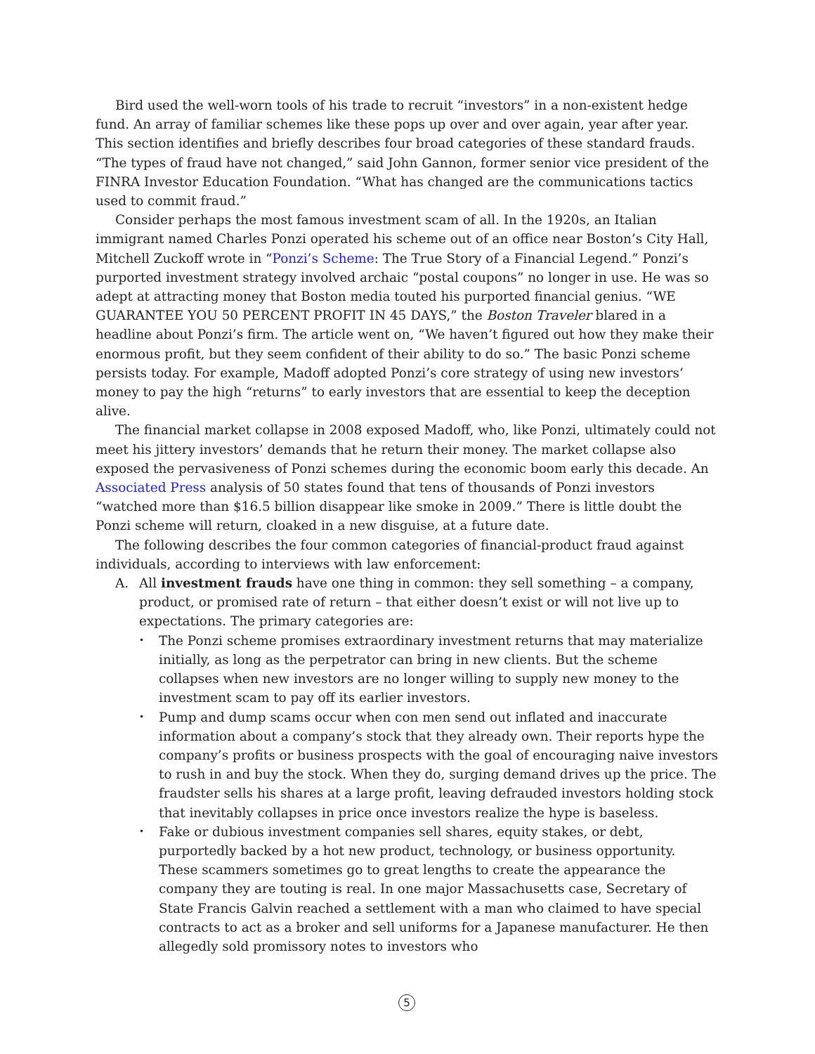Bird used the well-worn tools of his trade to recruit “investors” in a non-existent hedge fund. An array of familiar schemes like these pops up over and over again, year after year. This section identifies and briefly describes four broad categories of these standard frauds. “The types of fraud have not changed,” said John Gannon, former senior vice president of the FINRA Investor Education Foundation. “What has changed are the communications tactics used to commit fraud.”
Consider perhaps the most famous investment scam of all. In the 1920s, an Italian immigrant named Charles Ponzi operated his scheme out of an office near Boston’s City Hall, Mitchell Zuckoff wrote in “Ponzi’s Scheme: The True Story of a Financial Legend.” Ponzi’s purported investment strategy involved archaic “postal coupons” no longer in use. He was so adept at attracting money that Boston media touted his purported financial genius. “WE GUARANTEE YOU 50 PERCENT PROFIT IN 45 DAYS,” the Boston Traveler blared in a headline about Ponzi’s firm. The article went on, “We haven’t figured out how they make their enormous profit, but they seem confident of their ability to do so.” The basic Ponzi scheme persists today. For example, Madoff adopted Ponzi’s core strategy of using new investors’ money to pay the high “returns” to early investors that are essential to keep the deception alive.
The financial market collapse in 2008 exposed Madoff, who, like Ponzi, ultimately could not meet his jittery investors’ demands that he return their money. The market collapse also exposed the pervasiveness of Ponzi schemes during the economic boom early this decade. An Associated Press analysis of 50 states found that tens of thousands of Ponzi investors “watched more than $16.5 billion disappear like smoke in 2009.” There is little doubt the Ponzi scheme will return, cloaked in a new disguise, at a future date.
The following describes the four common categories of financial-product fraud against individuals, according to interviews with law enforcement:
A. All investment frauds have one thing in common: they sell something – a company, product, or promised rate of return – that either doesn’t exist or will not live up to expectations. The primary categories are:
•
The Ponzi scheme promises extraordinary investment returns that may materialize initially, as long as the perpetrator can bring in new clients. But the scheme collapses when new investors are no longer willing to supply new money to the investment scam to pay off its earlier investors.
•
Pump and dump scams occur when con men send out inflated and inaccurate information about a company’s stock that they already own. Their reports hype the company’s profits or business prospects with the goal of encouraging naive investors to rush in and buy the stock. When they do, surging demand drives up the price. The fraudster sells his shares at a large profit, leaving defrauded investors holding stock that inevitably collapses in price once investors realize the hype is baseless.
•
Fake or dubious investment companies sell shares, equity stakes, or debt, purportedly backed by a hot new product, technology, or business opportunity. These scammers sometimes go to great lengths to create the appearance the company they are touting is real. In one major Massachusetts case, Secretary of State Francis Galvin reached a settlement with a man who claimed to have special contracts to act as a broker and sell uniforms for a Japanese manufacturer. He then allegedly sold promissory notes to investors who
5